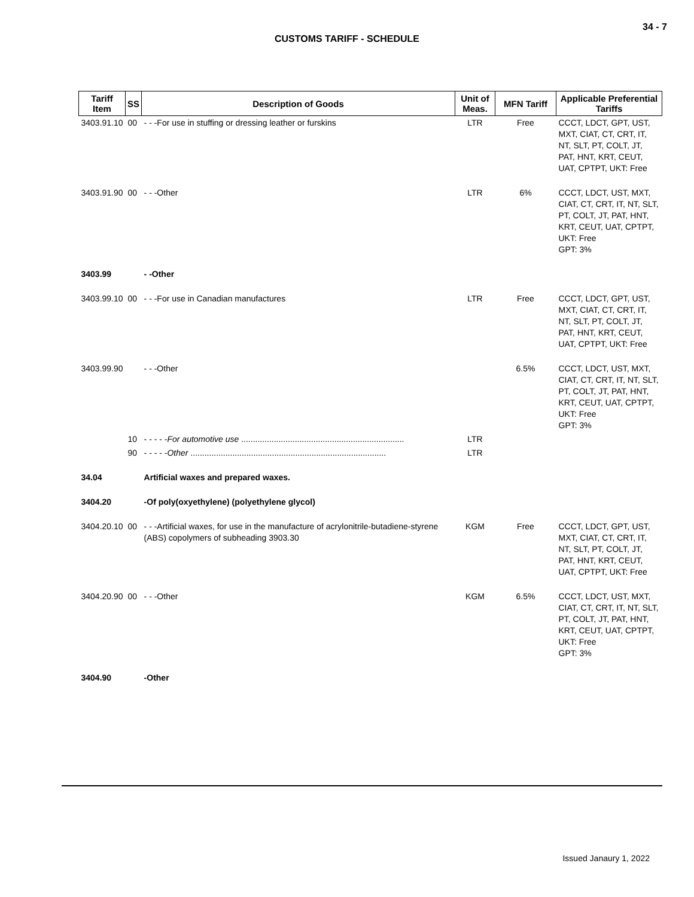34 - 7
CUSTOMS TARIFF - SCHEDULE
| Tariff Item | SS | Description of Goods | Unit of Meas. | MFN Tariff | Applicable Preferential Tariffs |
| --- | --- | --- | --- | --- | --- |
| 3403.91.10 | 00 | - - -For use in stuffing or dressing leather or furskins | LTR | Free | CCCT, LDCT, GPT, UST, MXT, CIAT, CT, CRT, IT, NT, SLT, PT, COLT, JT, PAT, HNT, KRT, CEUT, UAT, CPTPT, UKT: Free |
| 3403.91.90 | 00 | - - -Other | LTR | 6% | CCCT, LDCT, UST, MXT, CIAT, CT, CRT, IT, NT, SLT, PT, COLT, JT, PAT, HNT, KRT, CEUT, UAT, CPTPT, UKT: Free GPT: 3% |
| 3403.99 | | - -Other | | | |
| 3403.99.10 | 00 | - - -For use in Canadian manufactures | LTR | Free | CCCT, LDCT, GPT, UST, MXT, CIAT, CT, CRT, IT, NT, SLT, PT, COLT, JT, PAT, HNT, KRT, CEUT, UAT, CPTPT, UKT: Free |
| 3403.99.90 | | - - -Other | | 6.5% | CCCT, LDCT, UST, MXT, CIAT, CT, CRT, IT, NT, SLT, PT, COLT, JT, PAT, HNT, KRT, CEUT, UAT, CPTPT, UKT: Free GPT: 3% |
| | 10 | - - - - - For automotive use ...................................................................... | LTR | | |
| | 90 | - - - - - Other .................................................................................... | LTR | | |
| 34.04 | | Artificial waxes and prepared waxes. | | | |
| 3404.20 | | -Of poly(oxyethylene) (polyethylene glycol) | | | |
| 3404.20.10 | 00 | - - -Artificial waxes, for use in the manufacture of acrylonitrile-butadiene-styrene (ABS) copolymers of subheading 3903.30 | KGM | Free | CCCT, LDCT, GPT, UST, MXT, CIAT, CT, CRT, IT, NT, SLT, PT, COLT, JT, PAT, HNT, KRT, CEUT, UAT, CPTPT, UKT: Free |
| 3404.20.90 | 00 | - - -Other | KGM | 6.5% | CCCT, LDCT, UST, MXT, CIAT, CT, CRT, IT, NT, SLT, PT, COLT, JT, PAT, HNT, KRT, CEUT, UAT, CPTPT, UKT: Free GPT: 3% |
| 3404.90 | | -Other | | | |
Issued Janaury 1, 2022